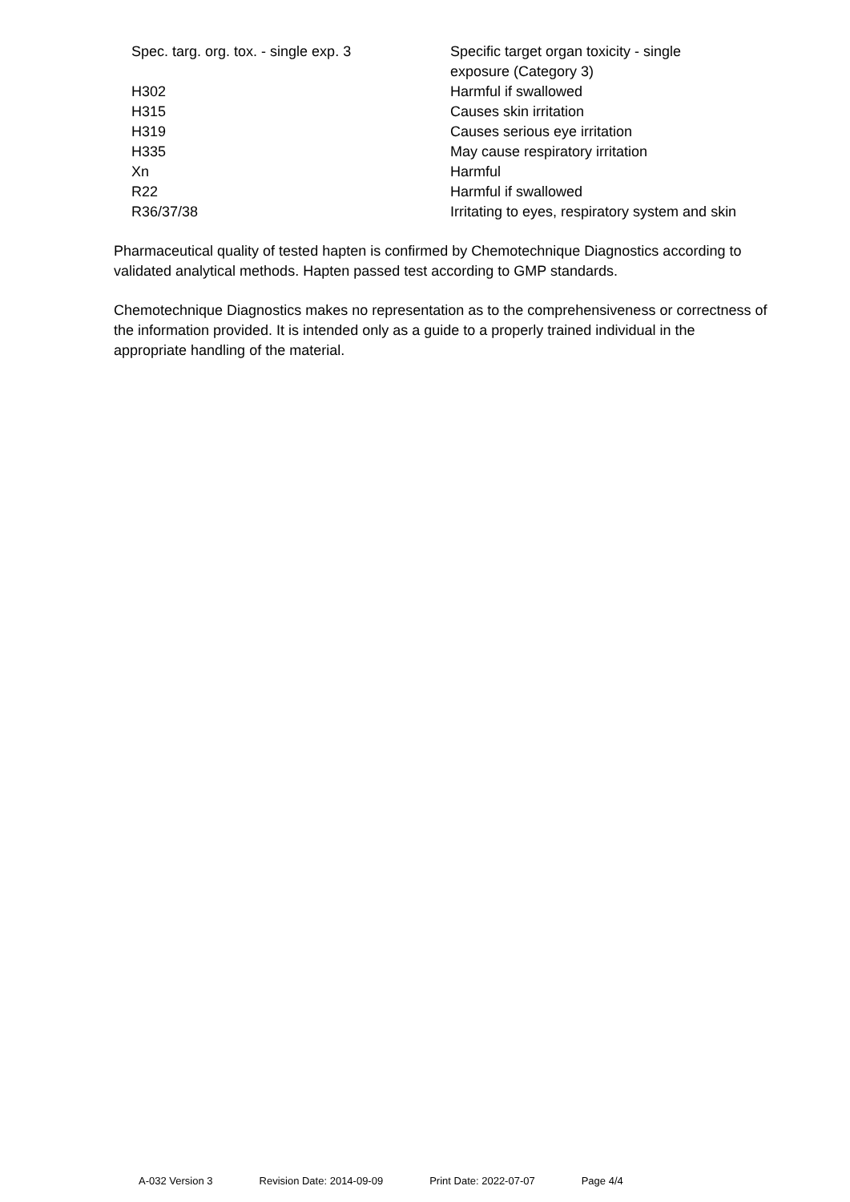| Spec. targ. org. tox. - single exp. 3 | Specific target organ toxicity - single exposure (Category 3) |
| H302 | Harmful if swallowed |
| H315 | Causes skin irritation |
| H319 | Causes serious eye irritation |
| H335 | May cause respiratory irritation |
| Xn | Harmful |
| R22 | Harmful if swallowed |
| R36/37/38 | Irritating to eyes, respiratory system and skin |
Pharmaceutical quality of tested hapten is confirmed by Chemotechnique Diagnostics according to validated analytical methods. Hapten passed test according to GMP standards.
Chemotechnique Diagnostics makes no representation as to the comprehensiveness or correctness of the information provided. It is intended only as a guide to a properly trained individual in the appropriate handling of the material.
A-032 Version 3 Revision Date: 2014-09-09 Print Date: 2022-07-07 Page 4/4